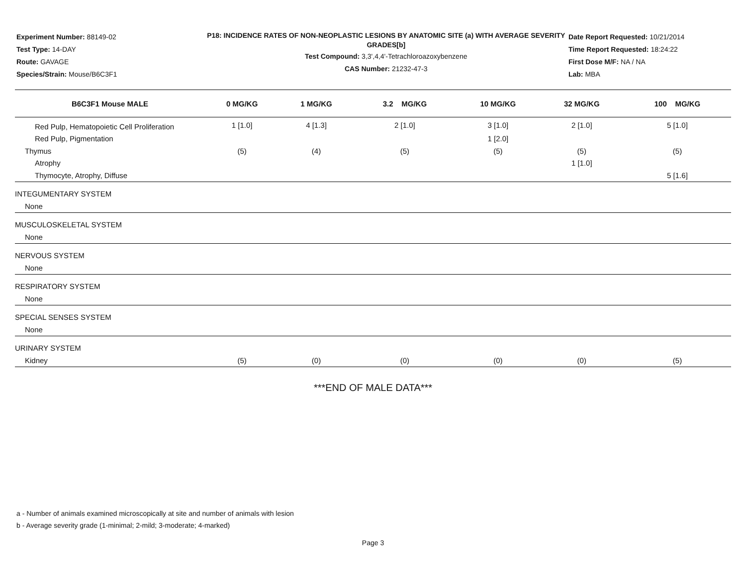Experiment Number: 88149-02
Test Type: 14-DAY
Route: GAVAGE
Species/Strain: Mouse/B6C3F1
P18: INCIDENCE RATES OF NON-NEOPLASTIC LESIONS BY ANATOMIC SITE (a) WITH AVERAGE SEVERITY GRADES[b]
Test Compound: 3,3',4,4'-Tetrachloroazoxybenzene
CAS Number: 21232-47-3
Date Report Requested: 10/21/2014
Time Report Requested: 18:24:22
First Dose M/F: NA / NA
Lab: MBA
| B6C3F1 Mouse MALE | 0 MG/KG | 1 MG/KG | 3.2 MG/KG | 10 MG/KG | 32 MG/KG | 100 MG/KG |
| --- | --- | --- | --- | --- | --- | --- |
| Red Pulp, Hematopoietic Cell Proliferation | 1 [1.0] | 4 [1.3] | 2 [1.0] | 3 [1.0] | 2 [1.0] | 5 [1.0] |
| Red Pulp, Pigmentation | | | | 1 [2.0] | | |
| Thymus | (5) | (4) | (5) | (5) | (5) | (5) |
| Atrophy | | | | | 1 [1.0] | |
| Thymocyte, Atrophy, Diffuse | | | | | | 5 [1.6] |
| INTEGUMENTARY SYSTEM | | | | | | |
| None | | | | | | |
| MUSCULOSKELETAL SYSTEM | | | | | | |
| None | | | | | | |
| NERVOUS SYSTEM | | | | | | |
| None | | | | | | |
| RESPIRATORY SYSTEM | | | | | | |
| None | | | | | | |
| SPECIAL SENSES SYSTEM | | | | | | |
| None | | | | | | |
| URINARY SYSTEM | | | | | | |
| Kidney | (5) | (0) | (0) | (0) | (0) | (5) |
***END OF MALE DATA***
a - Number of animals examined microscopically at site and number of animals with lesion
b - Average severity grade (1-minimal; 2-mild; 3-moderate; 4-marked)
Page 3